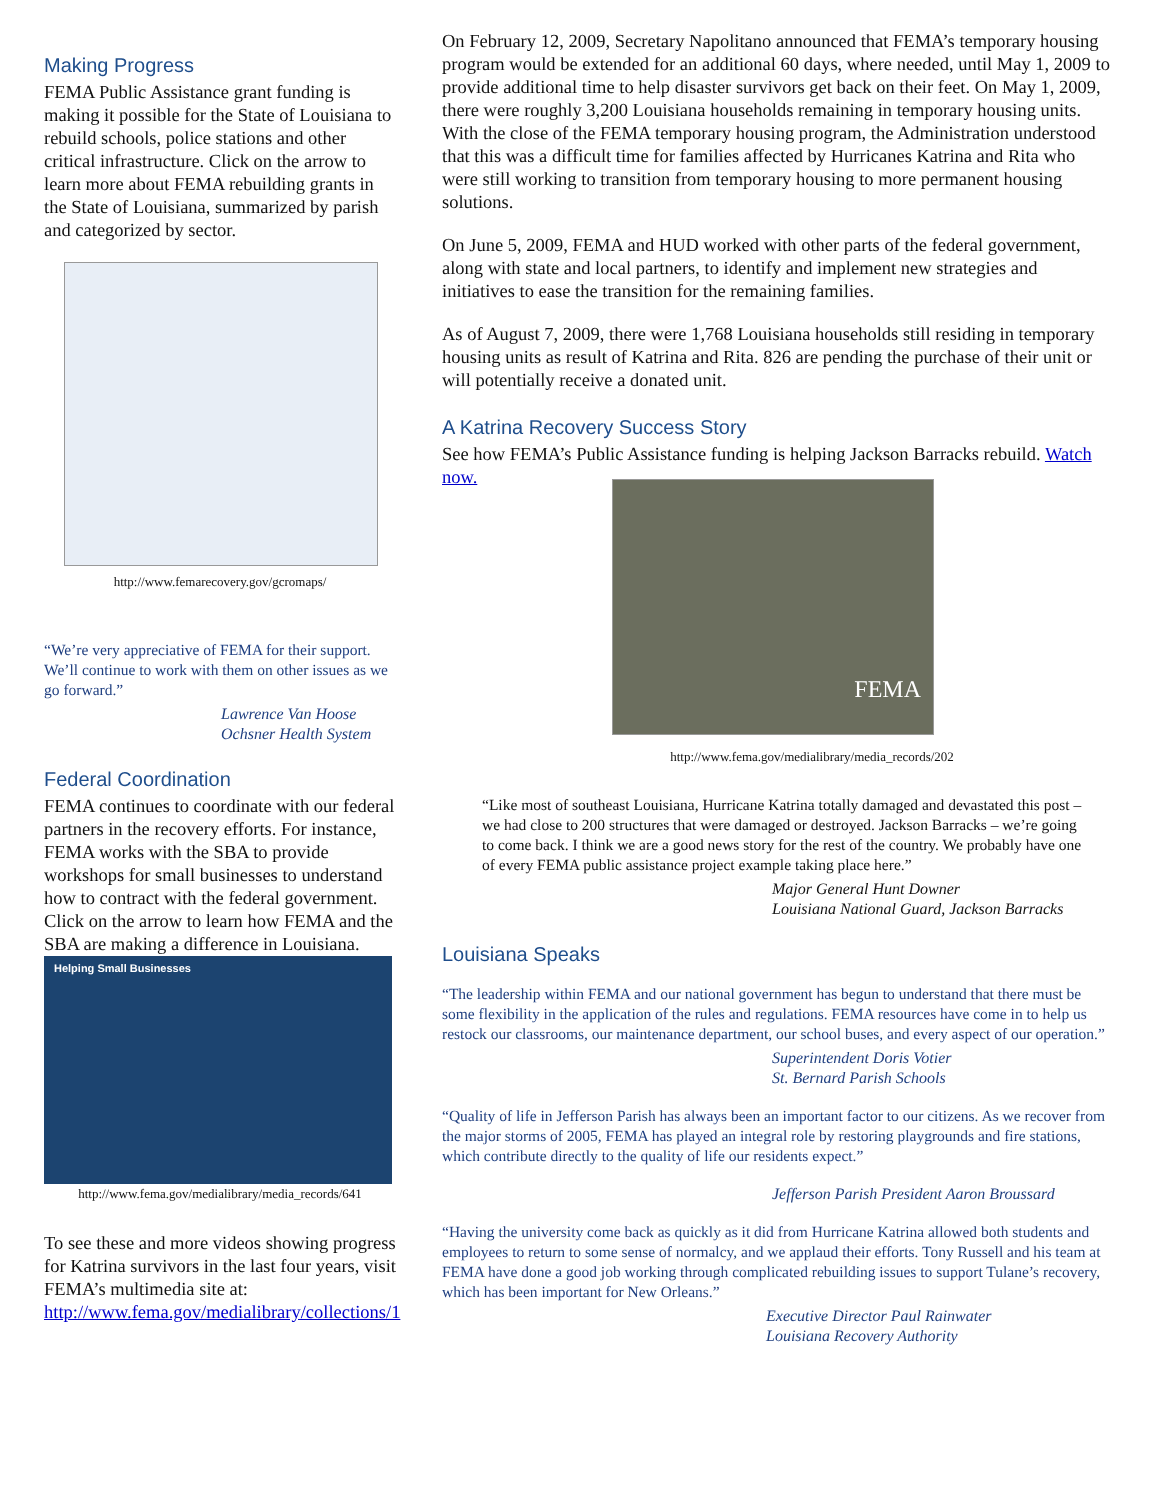Making Progress
FEMA Public Assistance grant funding is making it possible for the State of Louisiana to rebuild schools, police stations and other critical infrastructure. Click on the arrow to learn more about FEMA rebuilding grants in the State of Louisiana, summarized by parish and categorized by sector.
http://www.femarecovery.gov/gcromaps/
“We’re very appreciative of FEMA for their support. We’ll continue to work with them on other issues as we go forward.”
Lawrence Van Hoose
Ochsner Health System
Federal Coordination
FEMA continues to coordinate with our federal partners in the recovery efforts. For instance, FEMA works with the SBA to provide workshops for small businesses to understand how to contract with the federal government. Click on the arrow to learn how FEMA and the SBA are making a difference in Louisiana.
Helping Small Businesses
http://www.fema.gov/medialibrary/media_records/641
To see these and more videos showing progress for Katrina survivors in the last four years, visit FEMA’s multimedia site at: http://www.fema.gov/medialibrary/collections/1
On February 12, 2009, Secretary Napolitano announced that FEMA’s temporary housing program would be extended for an additional 60 days, where needed, until May 1, 2009 to provide additional time to help disaster survivors get back on their feet. On May 1, 2009, there were roughly 3,200 Louisiana households remaining in temporary housing units. With the close of the FEMA temporary housing program, the Administration understood that this was a difficult time for families affected by Hurricanes Katrina and Rita who were still working to transition from temporary housing to more permanent housing solutions.
On June 5, 2009, FEMA and HUD worked with other parts of the federal government, along with state and local partners, to identify and implement new strategies and initiatives to ease the transition for the remaining families.
As of August 7, 2009, there were 1,768 Louisiana households still residing in temporary housing units as result of Katrina and Rita. 826 are pending the purchase of their unit or will potentially receive a donated unit.
A Katrina Recovery Success Story
See how FEMA’s Public Assistance funding is helping Jackson Barracks rebuild. Watch now.
FEMA
http://www.fema.gov/medialibrary/media_records/202
“Like most of southeast Louisiana, Hurricane Katrina totally damaged and devastated this post – we had close to 200 structures that were damaged or destroyed. Jackson Barracks – we’re going to come back. I think we are a good news story for the rest of the country. We probably have one of every FEMA public assistance project example taking place here.”
Major General Hunt Downer
Louisiana National Guard, Jackson Barracks
Louisiana Speaks
“The leadership within FEMA and our national government has begun to understand that there must be some flexibility in the application of the rules and regulations. FEMA resources have come in to help us restock our classrooms, our maintenance department, our school buses, and every aspect of our operation.”
Superintendent Doris Votier
St. Bernard Parish Schools
“Quality of life in Jefferson Parish has always been an important factor to our citizens. As we recover from the major storms of 2005, FEMA has played an integral role by restoring playgrounds and fire stations, which contribute directly to the quality of life our residents expect.”
Jefferson Parish President Aaron Broussard
“Having the university come back as quickly as it did from Hurricane Katrina allowed both students and employees to return to some sense of normalcy, and we applaud their efforts. Tony Russell and his team at FEMA have done a good job working through complicated rebuilding issues to support Tulane’s recovery, which has been important for New Orleans.”
Executive Director Paul Rainwater
Louisiana Recovery Authority